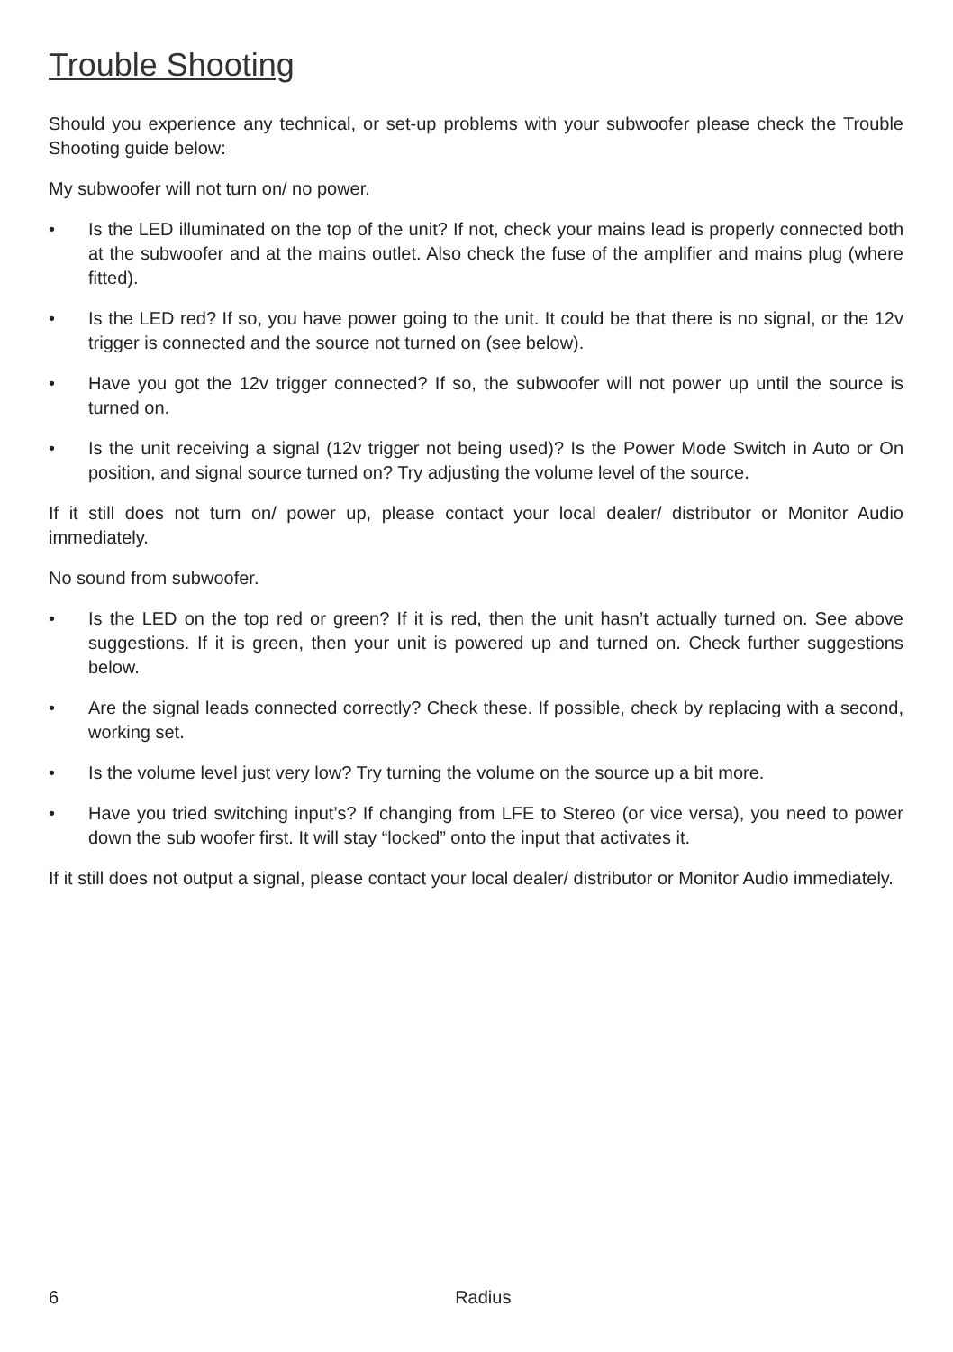Trouble Shooting
Should you experience any technical, or set-up problems with your subwoofer please check the Trouble Shooting guide below:
My subwoofer will not turn on/ no power.
• Is the LED illuminated on the top of the unit? If not, check your mains lead is properly connected both at the subwoofer and at the mains outlet. Also check the fuse of the amplifier and mains plug (where fitted).
• Is the LED red? If so, you have power going to the unit. It could be that there is no signal, or the 12v trigger is connected and the source not turned on (see below).
• Have you got the 12v trigger connected? If so, the subwoofer will not power up until the source is turned on.
• Is the unit receiving a signal (12v trigger not being used)? Is the Power Mode Switch in Auto or On position, and signal source turned on? Try adjusting the volume level of the source.
If it still does not turn on/ power up, please contact your local dealer/ distributor or Monitor Audio immediately.
No sound from subwoofer.
• Is the LED on the top red or green? If it is red, then the unit hasn’t actually turned on. See above suggestions. If it is green, then your unit is powered up and turned on. Check further suggestions below.
• Are the signal leads connected correctly? Check these. If possible, check by replacing with a second, working set.
• Is the volume level just very low? Try turning the volume on the source up a bit more.
• Have you tried switching input’s? If changing from LFE to Stereo (or vice versa), you need to power down the sub woofer first. It will stay “locked” onto the input that activates it.
If it still does not output a signal, please contact your local dealer/ distributor or Monitor Audio immediately.
6 Radius